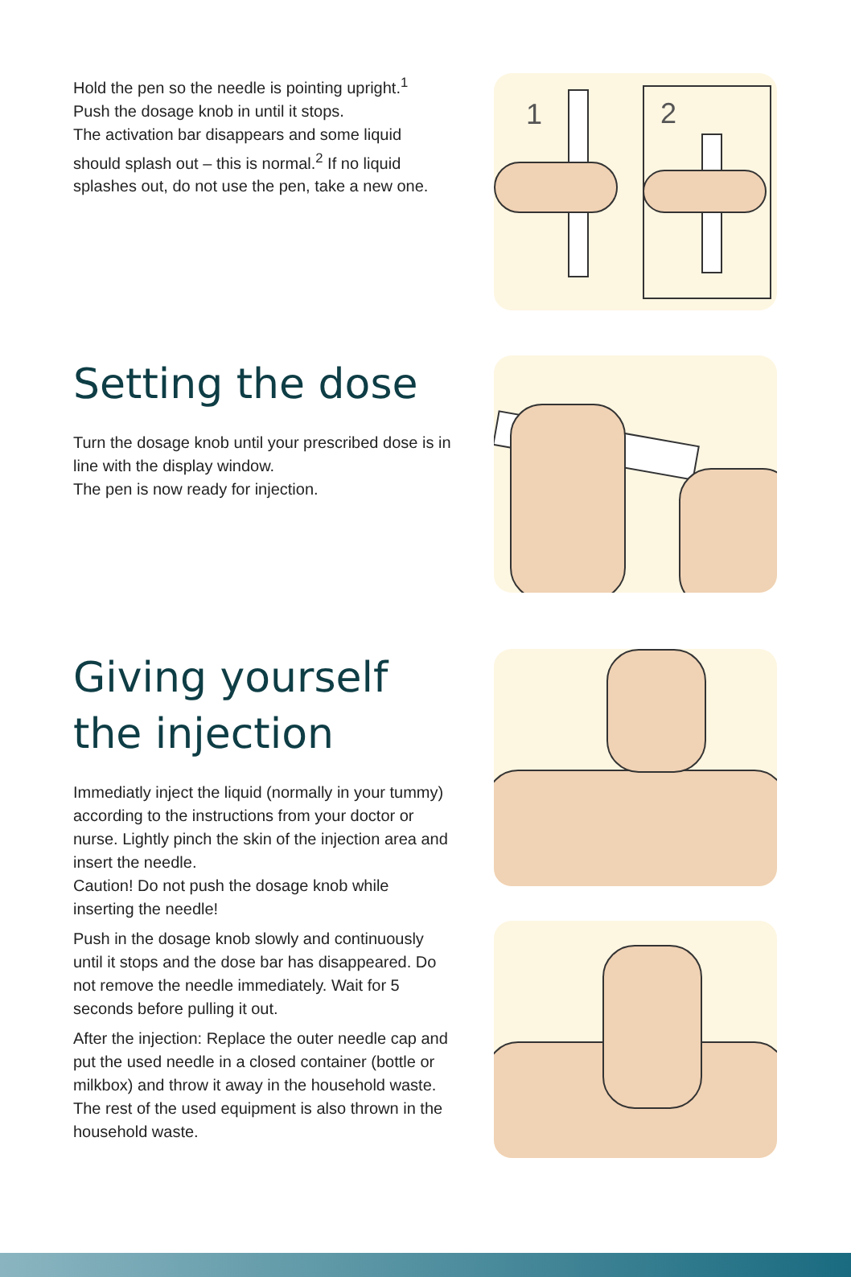Hold the pen so the needle is pointing upright.<sup>1</sup>
Push the dosage knob in until it stops.
The activation bar disappears and some liquid should splash out – this is normal.<sup>2</sup> If no liquid splashes out, do not use the pen, take a new one.
1
2
Setting the dose
Turn the dosage knob until your prescribed dose is in line with the display window.
The pen is now ready for injection.
Giving yourself
the injection
Immediatly inject the liquid (normally in your tummy) according to the instructions from your doctor or nurse. Lightly pinch the skin of the injection area and insert the needle.
Caution! Do not push the dosage knob while inserting the needle!
Push in the dosage knob slowly and continuously until it stops and the dose bar has disappeared. Do not remove the needle immediately. Wait for 5 seconds before pulling it out.
After the injection: Replace the outer needle cap and put the used needle in a closed container (bottle or milkbox) and throw it away in the household waste.
The rest of the used equipment is also thrown in the household waste.